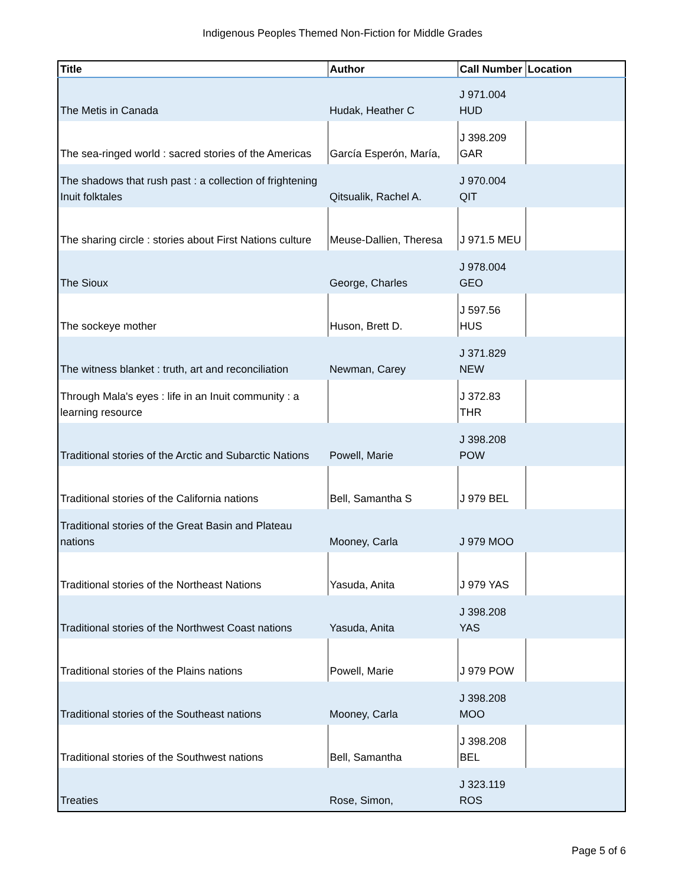Indigenous Peoples Themed Non-Fiction for Middle Grades
| Title | Author | Call Number | Location |
| --- | --- | --- | --- |
| The Metis in Canada | Hudak, Heather C | J 971.004 HUD | |
| The sea-ringed world : sacred stories of the Americas | García Esperón, María, | J 398.209 GAR | |
| The shadows that rush past : a collection of frightening Inuit folktales | Qitsualik, Rachel A. | J 970.004 QIT | |
| The sharing circle : stories about First Nations culture | Meuse-Dallien, Theresa | J 971.5 MEU | |
| The Sioux | George, Charles | J 978.004 GEO | |
| The sockeye mother | Huson, Brett D. | J 597.56 HUS | |
| The witness blanket : truth, art and reconciliation | Newman, Carey | J 371.829 NEW | |
| Through Mala's eyes : life in an Inuit community : a learning resource | | J 372.83 THR | |
| Traditional stories of the Arctic and Subarctic Nations | Powell, Marie | J 398.208 POW | |
| Traditional stories of the California nations | Bell, Samantha S | J 979 BEL | |
| Traditional stories of the Great Basin and Plateau nations | Mooney, Carla | J 979 MOO | |
| Traditional stories of the Northeast Nations | Yasuda, Anita | J 979 YAS | |
| Traditional stories of the Northwest Coast nations | Yasuda, Anita | J 398.208 YAS | |
| Traditional stories of the Plains nations | Powell, Marie | J 979 POW | |
| Traditional stories of the Southeast nations | Mooney, Carla | J 398.208 MOO | |
| Traditional stories of the Southwest nations | Bell, Samantha | J 398.208 BEL | |
| Treaties | Rose, Simon, | J 323.119 ROS | |
Page 5 of 6